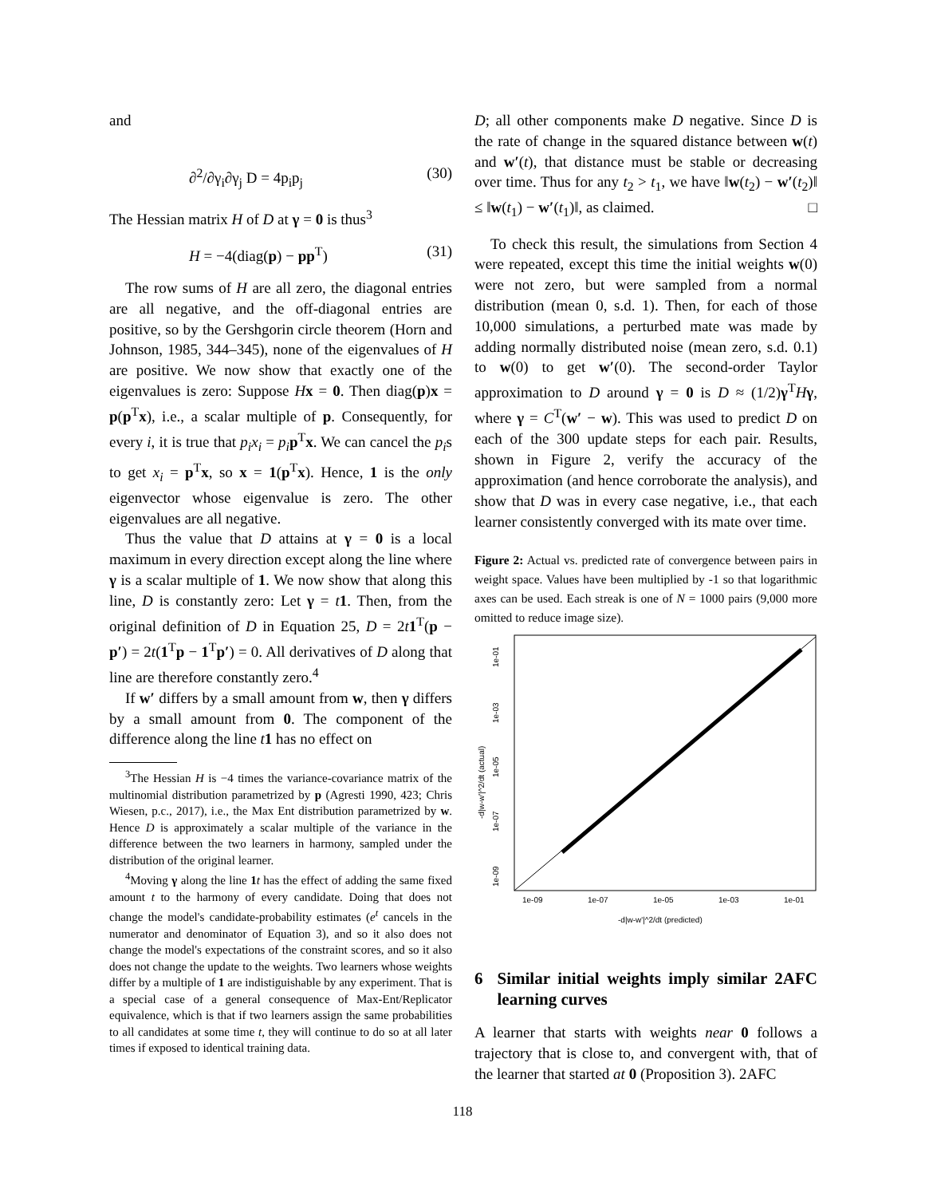and
∂<sup>2</sup>/∂γ<sub>i</sub>∂γ<sub>j</sub> D = 4p<sub>i</sub>p<sub>j</sub> (30)
The Hessian matrix H of D at γ = 0 is thus<sup>3</sup>
H = −4(diag(p) − pp<sup>T</sup>) (31)
The row sums of H are all zero, the diagonal entries are all negative, and the off-diagonal entries are positive, so by the Gershgorin circle theorem (Horn and Johnson, 1985, 344–345), none of the eigenvalues of H are positive. We now show that exactly one of the eigenvalues is zero: Suppose Hx = 0. Then diag(p)x = p(p<sup>T</sup>x), i.e., a scalar multiple of p. Consequently, for every i, it is true that p<sub>i</sub>x<sub>i</sub> = p<sub>i</sub> p<sup>T</sup>x. We can cancel the p<sub>i</sub>s to get x<sub>i</sub> = p<sup>T</sup>x, so x = 1(p<sup>T</sup>x). Hence, 1 is the only eigenvector whose eigenvalue is zero. The other eigenvalues are all negative.
Thus the value that D attains at γ = 0 is a local maximum in every direction except along the line where γ is a scalar multiple of 1. We now show that along this line, D is constantly zero: Let γ = t 1. Then, from the original definition of D in Equation 25, D = 2t 1<sup>T</sup>(p − p′) = 2t(1<sup>T</sup>p − 1<sup>T</sup>p′) = 0. All derivatives of D along that line are therefore constantly zero.<sup>4</sup>
If w′ differs by a small amount from w, then γ differs by a small amount from 0. The component of the difference along the line t 1 has no effect on
<sup>3</sup> The Hessian H is −4 times the variance-covariance matrix of the multinomial distribution parametrized by p (Agresti 1990, 423; Chris Wiesen, p.c., 2017), i.e., the Max Ent distribution parametrized by w. Hence D is approximately a scalar multiple of the variance in the difference between the two learners in harmony, sampled under the distribution of the original learner.
<sup>4</sup> Moving γ along the line 1 t has the effect of adding the same fixed amount t to the harmony of every candidate. Doing that does not change the model's candidate-probability estimates (e<sup>t</sup> cancels in the numerator and denominator of Equation 3), and so it also does not change the model's expectations of the constraint scores, and so it also does not change the update to the weights. Two learners whose weights differ by a multiple of 1 are indistiguishable by any experiment. That is a special case of a general consequence of Max-Ent/Replicator equivalence, which is that if two learners assign the same probabilities to all candidates at some time t, they will continue to do so at all later times if exposed to identical training data.
D; all other components make D negative. Since D is the rate of change in the squared distance between w(t) and w′(t), that distance must be stable or decreasing over time. Thus for any t<sub>2</sub> > t<sub>1</sub>, we have ‖w(t<sub>2</sub>) − w′(t<sub>2</sub>)‖ ≤ ‖w(t<sub>1</sub>) − w′(t<sub>1</sub>)‖, as claimed. □
To check this result, the simulations from Section 4 were repeated, except this time the initial weights w(0) were not zero, but were sampled from a normal distribution (mean 0, s.d. 1). Then, for each of those 10,000 simulations, a perturbed mate was made by adding normally distributed noise (mean zero, s.d. 0.1) to w(0) to get w′(0). The second-order Taylor approximation to D around γ = 0 is D ≈ (1/2)γ<sup>T</sup>Hγ, where γ = C<sup>T</sup>(w′ − w). This was used to predict D on each of the 300 update steps for each pair. Results, shown in Figure 2, verify the accuracy of the approximation (and hence corroborate the analysis), and show that D was in every case negative, i.e., that each learner consistently converged with its mate over time.
Figure 2: Actual vs. predicted rate of convergence between pairs in weight space. Values have been multiplied by -1 so that logarithmic axes can be used. Each streak is one of N = 1000 pairs (9,000 more omitted to reduce image size).
1e-09
1e-07
1e-05
1e-03
1e-01
-d|w-w'|^2/dt (predicted)
1e-01
1e-03
1e-05
1e-07
1e-09
-d|w-w'|^2/dt (actual)
6 Similar initial weights imply similar 2AFC learning curves
A learner that starts with weights near 0 follows a trajectory that is close to, and convergent with, that of the learner that started at 0 (Proposition 3). 2AFC
118